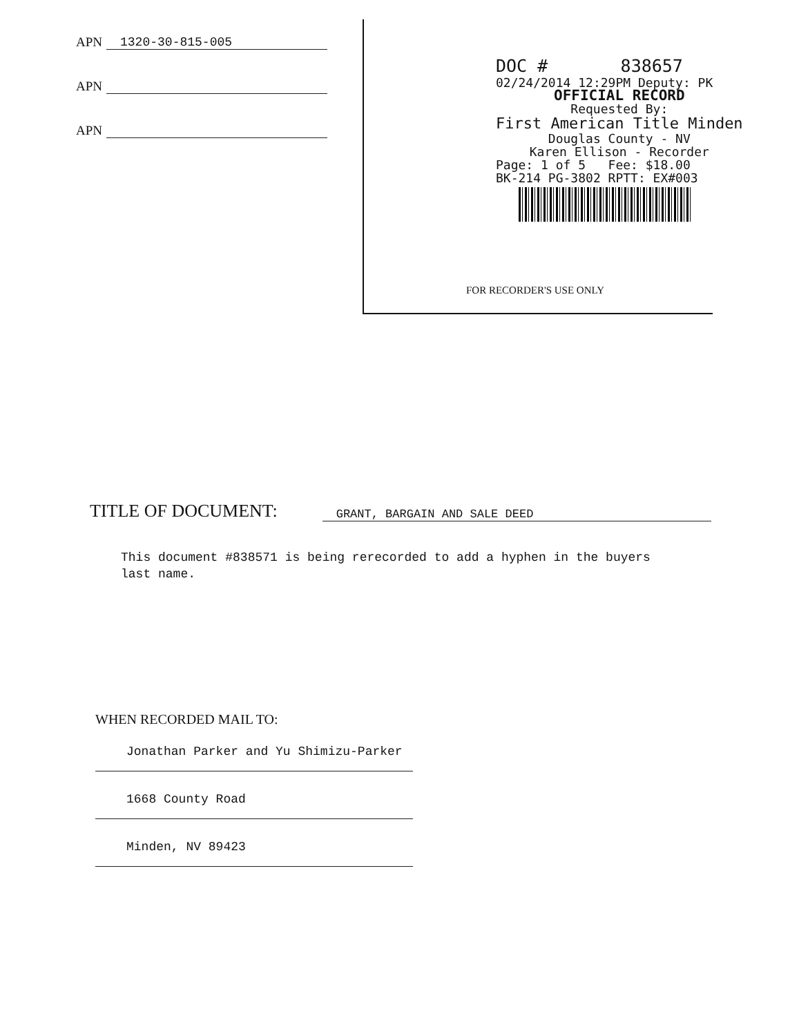APN 1320-30-815-005
APN
APN
DOC # 838657
02/24/2014 12:29PM Deputy: PK
OFFICIAL RECORD
Requested By:
First American Title Minden
Douglas County - NV
Karen Ellison - Recorder
Page: 1 of 5 Fee: $18.00
BK-214 PG-3802 RPTT: EX#003
FOR RECORDER'S USE ONLY
TITLE OF DOCUMENT: GRANT, BARGAIN AND SALE DEED
This document #838571 is being rerecorded to add a hyphen in the buyers
last name.
WHEN RECORDED MAIL TO:
Jonathan Parker and Yu Shimizu-Parker
1668 County Road
Minden, NV 89423